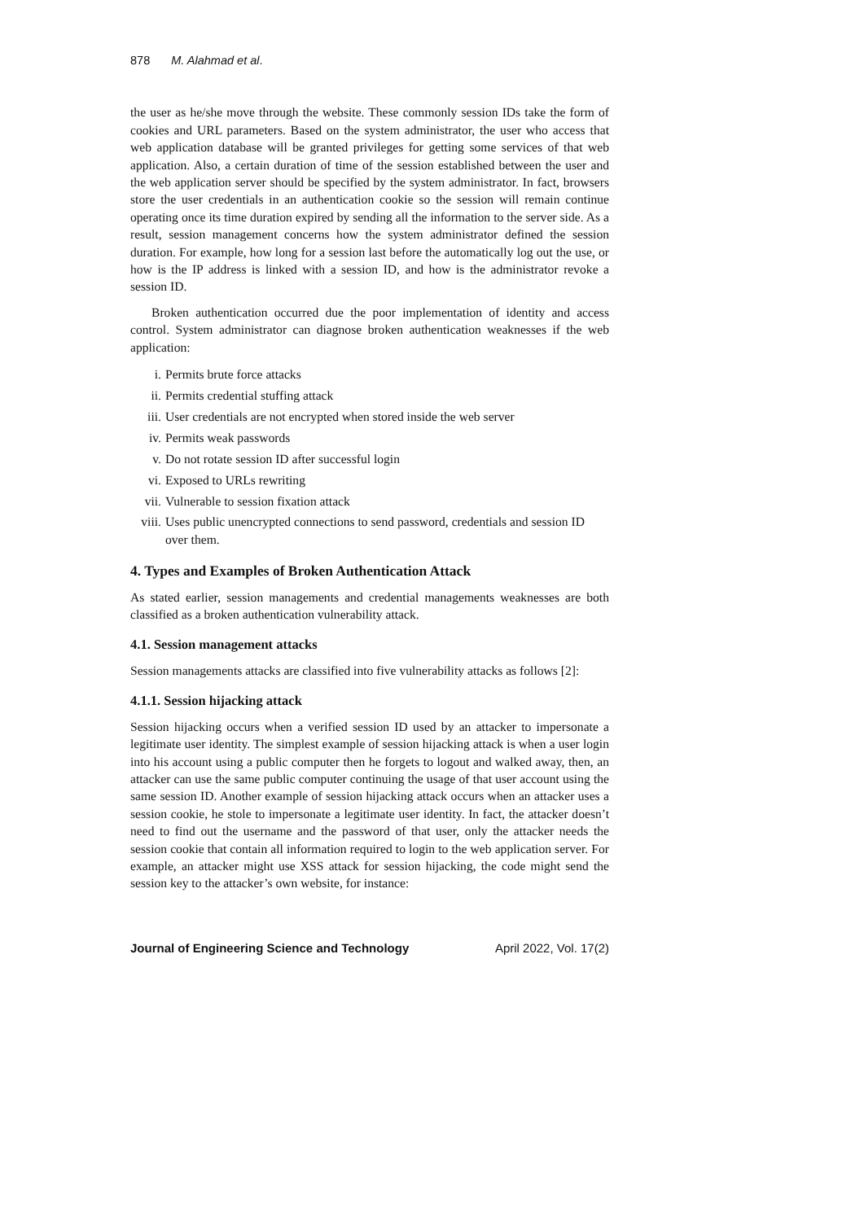878 M. Alahmad et al.
the user as he/she move through the website. These commonly session IDs take the form of cookies and URL parameters. Based on the system administrator, the user who access that web application database will be granted privileges for getting some services of that web application. Also, a certain duration of time of the session established between the user and the web application server should be specified by the system administrator. In fact, browsers store the user credentials in an authentication cookie so the session will remain continue operating once its time duration expired by sending all the information to the server side. As a result, session management concerns how the system administrator defined the session duration. For example, how long for a session last before the automatically log out the use, or how is the IP address is linked with a session ID, and how is the administrator revoke a session ID.
Broken authentication occurred due the poor implementation of identity and access control. System administrator can diagnose broken authentication weaknesses if the web application:
i. Permits brute force attacks
ii. Permits credential stuffing attack
iii. User credentials are not encrypted when stored inside the web server
iv. Permits weak passwords
v. Do not rotate session ID after successful login
vi. Exposed to URLs rewriting
vii. Vulnerable to session fixation attack
viii. Uses public unencrypted connections to send password, credentials and session ID over them.
4. Types and Examples of Broken Authentication Attack
As stated earlier, session managements and credential managements weaknesses are both classified as a broken authentication vulnerability attack.
4.1. Session management attacks
Session managements attacks are classified into five vulnerability attacks as follows [2]:
4.1.1. Session hijacking attack
Session hijacking occurs when a verified session ID used by an attacker to impersonate a legitimate user identity. The simplest example of session hijacking attack is when a user login into his account using a public computer then he forgets to logout and walked away, then, an attacker can use the same public computer continuing the usage of that user account using the same session ID. Another example of session hijacking attack occurs when an attacker uses a session cookie, he stole to impersonate a legitimate user identity. In fact, the attacker doesn’t need to find out the username and the password of that user, only the attacker needs the session cookie that contain all information required to login to the web application server. For example, an attacker might use XSS attack for session hijacking, the code might send the session key to the attacker’s own website, for instance:
Journal of Engineering Science and Technology April 2022, Vol. 17(2)